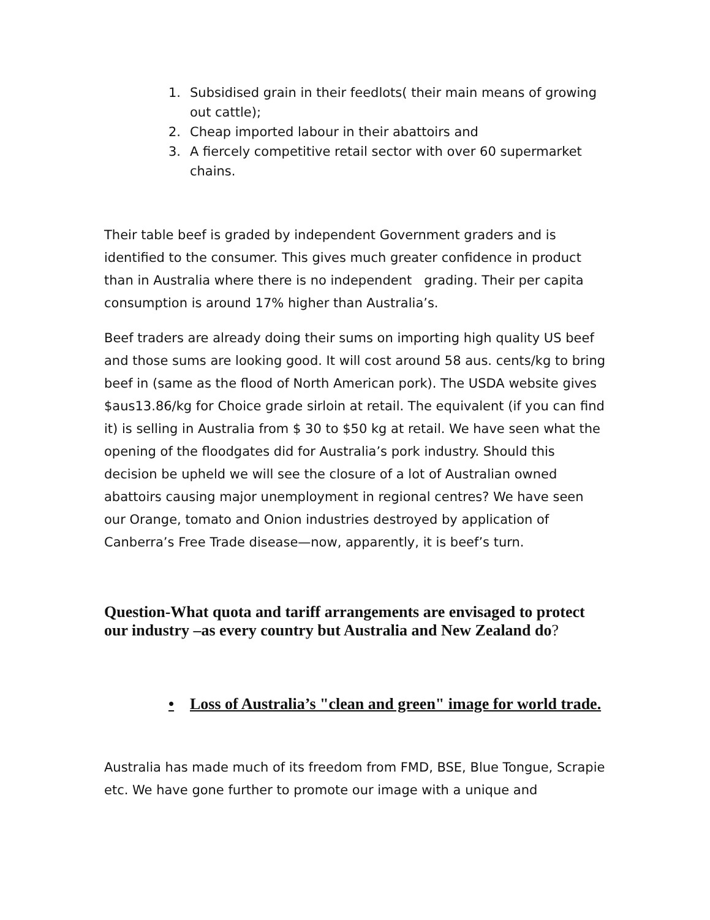1. Subsidised grain in their feedlots( their main means of growing out cattle);
2. Cheap imported labour in their abattoirs and
3. A fiercely competitive retail sector with over 60 supermarket chains.
Their table beef is graded by independent Government graders and is identified to the consumer. This gives much greater confidence in product than in Australia where there is no independent grading. Their per capita consumption is around 17% higher than Australia’s.
Beef traders are already doing their sums on importing high quality US beef and those sums are looking good. It will cost around 58 aus. cents/kg to bring beef in (same as the flood of North American pork). The USDA website gives $aus13.86/kg for Choice grade sirloin at retail. The equivalent (if you can find it) is selling in Australia from $ 30 to $50 kg at retail. We have seen what the opening of the floodgates did for Australia’s pork industry. Should this decision be upheld we will see the closure of a lot of Australian owned abattoirs causing major unemployment in regional centres? We have seen our Orange, tomato and Onion industries destroyed by application of Canberra’s Free Trade disease—now, apparently, it is beef’s turn.
Question-What quota and tariff arrangements are envisaged to protect our industry –as every country but Australia and New Zealand do?
• Loss of Australia’s "clean and green" image for world trade.
Australia has made much of its freedom from FMD, BSE, Blue Tongue, Scrapie etc. We have gone further to promote our image with a unique and